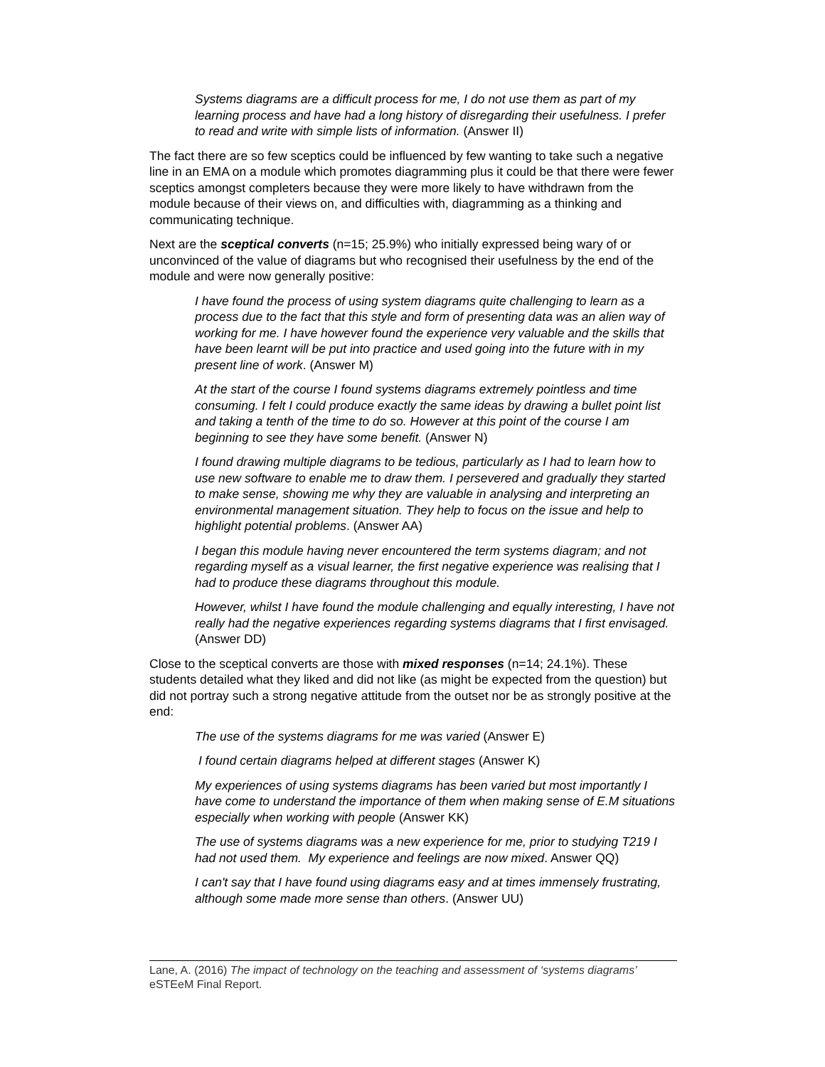Systems diagrams are a difficult process for me, I do not use them as part of my learning process and have had a long history of disregarding their usefulness. I prefer to read and write with simple lists of information. (Answer II)
The fact there are so few sceptics could be influenced by few wanting to take such a negative line in an EMA on a module which promotes diagramming plus it could be that there were fewer sceptics amongst completers because they were more likely to have withdrawn from the module because of their views on, and difficulties with, diagramming as a thinking and communicating technique.
Next are the sceptical converts (n=15; 25.9%) who initially expressed being wary of or unconvinced of the value of diagrams but who recognised their usefulness by the end of the module and were now generally positive:
I have found the process of using system diagrams quite challenging to learn as a process due to the fact that this style and form of presenting data was an alien way of working for me. I have however found the experience very valuable and the skills that have been learnt will be put into practice and used going into the future with in my present line of work. (Answer M)
At the start of the course I found systems diagrams extremely pointless and time consuming. I felt I could produce exactly the same ideas by drawing a bullet point list and taking a tenth of the time to do so. However at this point of the course I am beginning to see they have some benefit. (Answer N)
I found drawing multiple diagrams to be tedious, particularly as I had to learn how to use new software to enable me to draw them. I persevered and gradually they started to make sense, showing me why they are valuable in analysing and interpreting an environmental management situation. They help to focus on the issue and help to highlight potential problems. (Answer AA)
I began this module having never encountered the term systems diagram; and not regarding myself as a visual learner, the first negative experience was realising that I had to produce these diagrams throughout this module.
However, whilst I have found the module challenging and equally interesting, I have not really had the negative experiences regarding systems diagrams that I first envisaged. (Answer DD)
Close to the sceptical converts are those with mixed responses (n=14; 24.1%). These students detailed what they liked and did not like (as might be expected from the question) but did not portray such a strong negative attitude from the outset nor be as strongly positive at the end:
The use of the systems diagrams for me was varied (Answer E)
I found certain diagrams helped at different stages (Answer K)
My experiences of using systems diagrams has been varied but most importantly I have come to understand the importance of them when making sense of E.M situations especially when working with people (Answer KK)
The use of systems diagrams was a new experience for me, prior to studying T219 I had not used them. My experience and feelings are now mixed. Answer QQ)
I can't say that I have found using diagrams easy and at times immensely frustrating, although some made more sense than others. (Answer UU)
Lane, A. (2016) The impact of technology on the teaching and assessment of ‘systems diagrams’ eSTEeM Final Report.